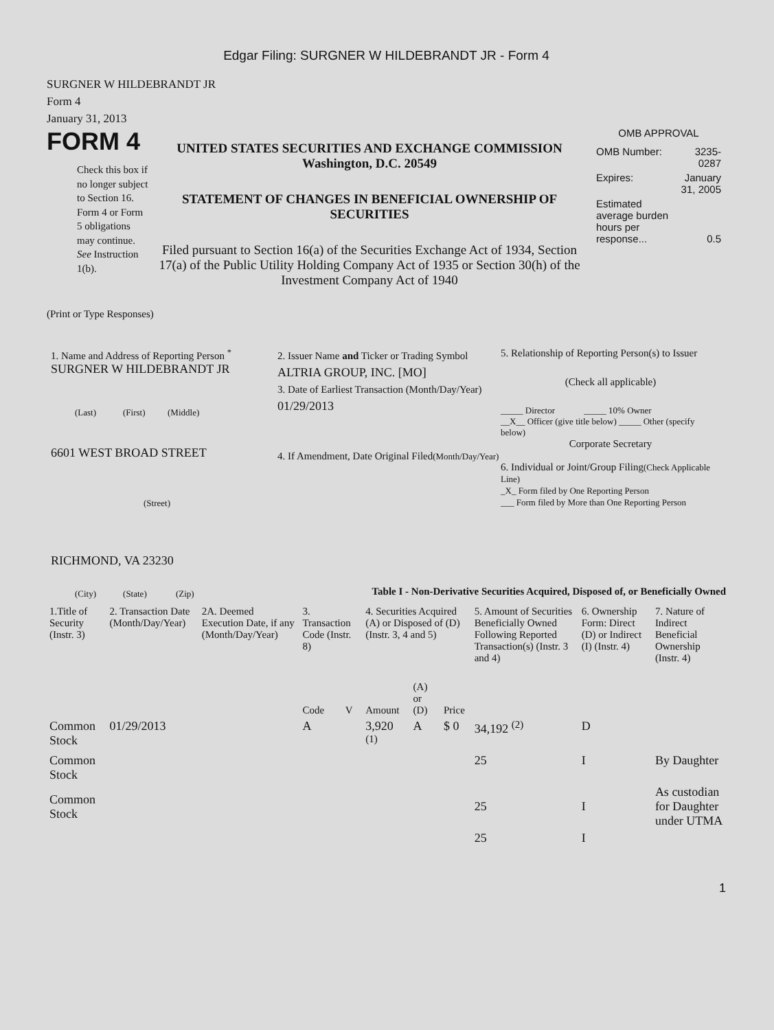Edgar Filing: SURGNER W HILDEBRANDT JR - Form 4
SURGNER W HILDEBRANDT JR
Form 4
January 31, 2013
FORM 4
Check this box if no longer subject to Section 16. Form 4 or Form 5 obligations may continue. See Instruction 1(b).
UNITED STATES SECURITIES AND EXCHANGE COMMISSION
Washington, D.C. 20549
STATEMENT OF CHANGES IN BENEFICIAL OWNERSHIP OF SECURITIES
Filed pursuant to Section 16(a) of the Securities Exchange Act of 1934, Section 17(a) of the Public Utility Holding Company Act of 1935 or Section 30(h) of the Investment Company Act of 1940
OMB APPROVAL
| OMB Number: | 3235-0287 |
| Expires: | January 31, 2005 |
| Estimated average burden hours per response... | 0.5 |
(Print or Type Responses)
1. Name and Address of Reporting Person <sup>*</sup>
SURGNER W HILDEBRANDT JR
(Last) (First) (Middle)
6601 WEST BROAD STREET
(Street)
RICHMOND, VA 23230
(City) (State) (Zip)
2. Issuer Name and Ticker or Trading Symbol
ALTRIA GROUP, INC. [MO]
3. Date of Earliest Transaction (Month/Day/Year)
01/29/2013
4. If Amendment, Date Original Filed(Month/Day/Year)
5. Relationship of Reporting Person(s) to Issuer
(Check all applicable)
_____ Director _____ 10% Owner
__X__ Officer (give title below) _____ Other (specify below)
Corporate Secretary
6. Individual or Joint/Group Filing(Check Applicable Line)
_X_ Form filed by One Reporting Person
___ Form filed by More than One Reporting Person
Table I - Non-Derivative Securities Acquired, Disposed of, or Beneficially Owned
| 1.Title of Security (Instr. 3) | 2. Transaction Date (Month/Day/Year) | 2A. Deemed Execution Date, if any (Month/Day/Year) | 3. Transaction Code (Instr. 8) | | 4. Securities Acquired (A) or Disposed of (D) (Instr. 3, 4 and 5) | | | 5. Amount of Securities Beneficially Owned Following Reported Transaction(s) (Instr. 3 and 4) | 6. Ownership Form: Direct (D) or Indirect (I) (Instr. 4) | 7. Nature of Indirect Beneficial Ownership (Instr. 4) |
| --- | --- | --- | --- | --- | --- | --- | --- | --- | --- | --- |
| | | | Code | V | Amount | (A) or (D) | Price | | | |
| Common Stock | 01/29/2013 | | A | | 3,920 <sup>(1)</sup> | A | $ 0 | 34,192 <sup>(2)</sup> | D | |
| Common Stock | | | | | | | | 25 | I | By Daughter |
| Common Stock | | | | | | | | 25 | I | As custodian for Daughter under UTMA |
| | | | | | | | | 25 | I | |
1